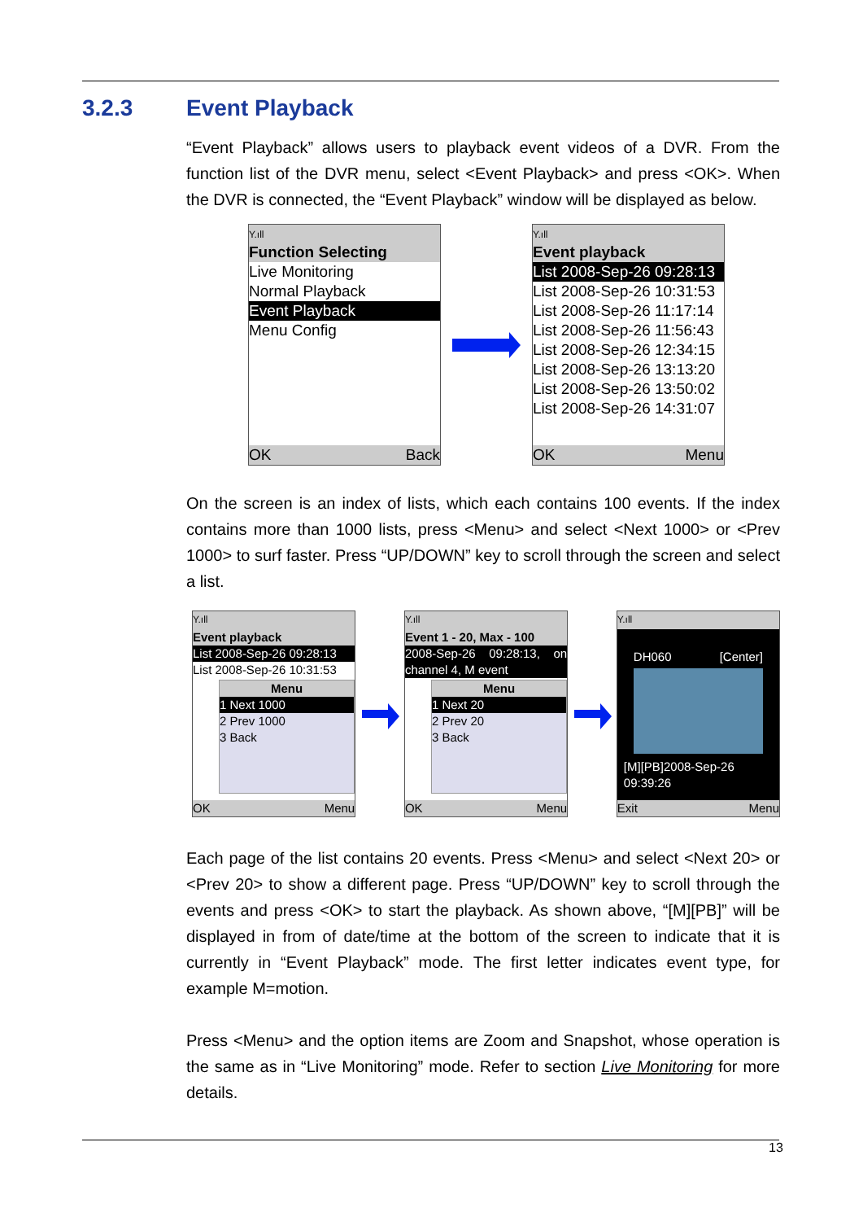3.2.3 Event Playback
“Event Playback” allows users to playback event videos of a DVR. From the function list of the DVR menu, select <Event Playback> and press <OK>. When the DVR is connected, the “Event Playback” window will be displayed as below.
Y.ıll
Function Selecting
Live Monitoring
Normal Playback
Event Playback
Menu Config
OK Back
Y.ıll
Event playback
List 2008-Sep-26 09:28:13
List 2008-Sep-26 10:31:53
List 2008-Sep-26 11:17:14
List 2008-Sep-26 11:56:43
List 2008-Sep-26 12:34:15
List 2008-Sep-26 13:13:20
List 2008-Sep-26 13:50:02
List 2008-Sep-26 14:31:07
OK Menu
On the screen is an index of lists, which each contains 100 events. If the index contains more than 1000 lists, press <Menu> and select <Next 1000> or <Prev 1000> to surf faster. Press “UP/DOWN” key to scroll through the screen and select a list.
Y.ıll
Event playback
List 2008-Sep-26 09:28:13
List 2008-Sep-26 10:31:53
Menu
1 Next 1000
2 Prev 1000
3 Back
OK Menu
Y.ıll
Event 1 - 20, Max - 100
2008-Sep-26 09:28:13, on channel 4, M event
Menu
1 Next 20
2 Prev 20
3 Back
OK Menu
Y.ıll
DH060 [Center]
[M][PB]2008-Sep-26 09:39:26
Exit Menu
Each page of the list contains 20 events. Press <Menu> and select <Next 20> or <Prev 20> to show a different page. Press “UP/DOWN” key to scroll through the events and press <OK> to start the playback. As shown above, “[M][PB]” will be displayed in from of date/time at the bottom of the screen to indicate that it is currently in “Event Playback” mode. The first letter indicates event type, for example M=motion.
Press <Menu> and the option items are Zoom and Snapshot, whose operation is the same as in “Live Monitoring” mode. Refer to section Live Monitoring for more details.
13